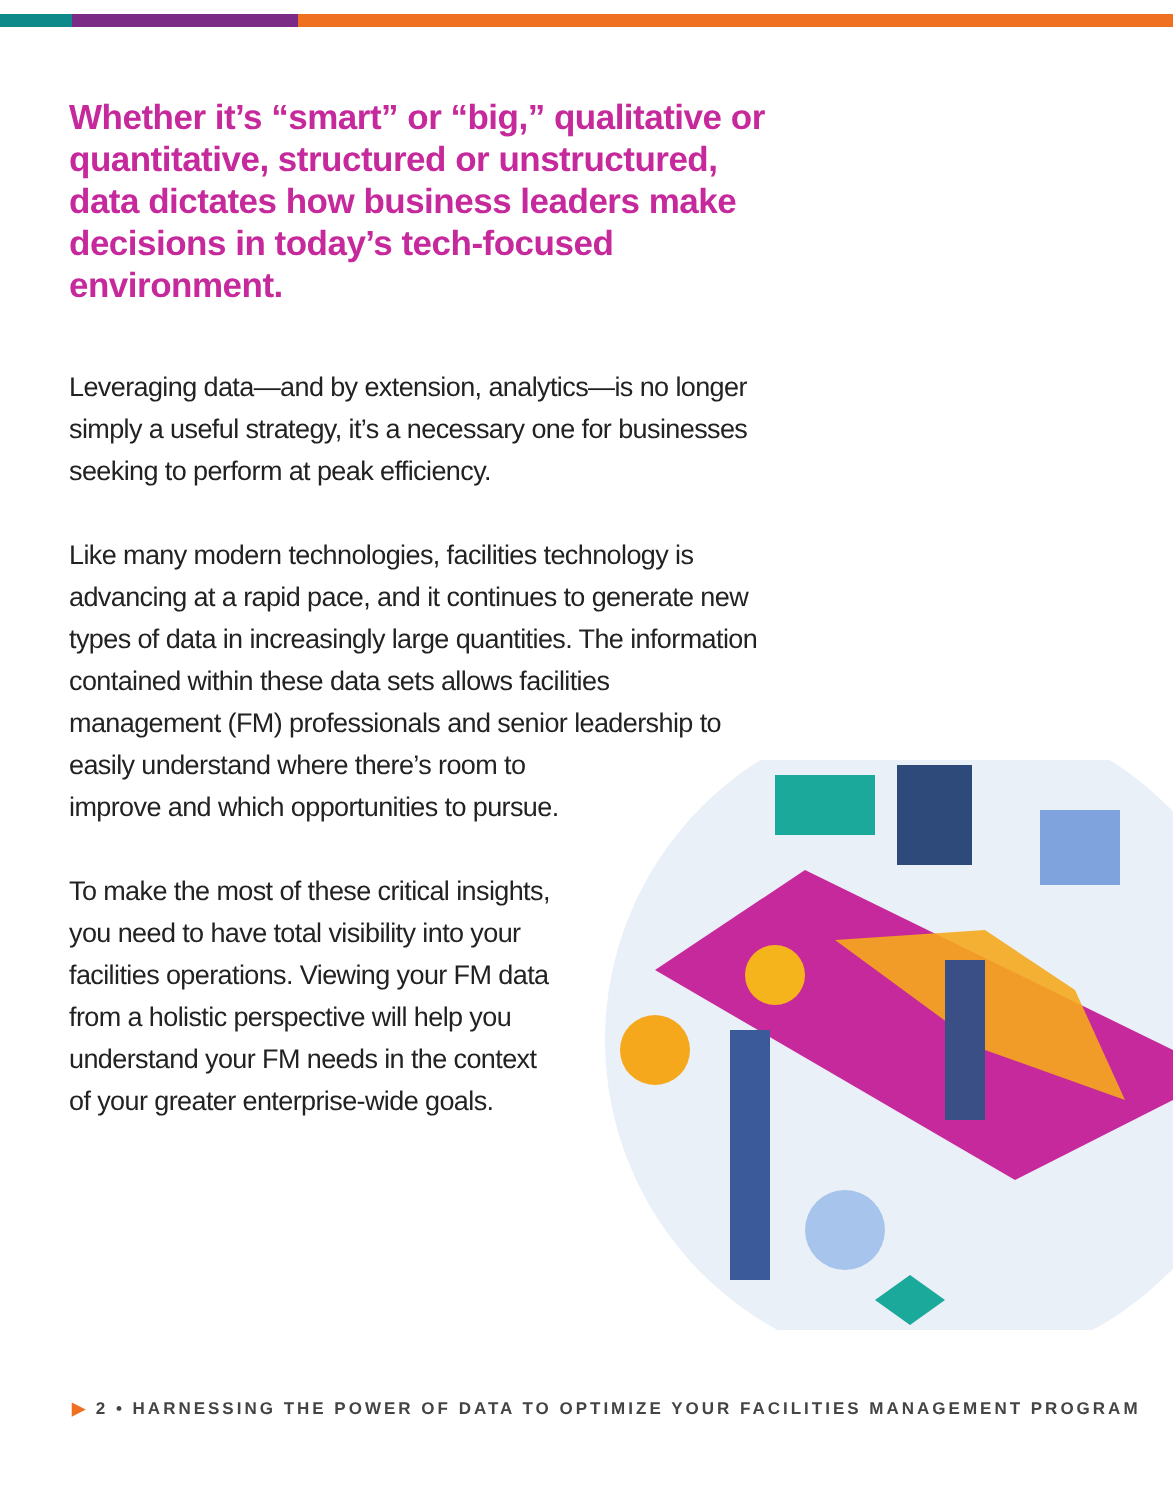Whether it’s “smart” or “big,” qualitative or quantitative, structured or unstructured, data dictates how business leaders make decisions in today’s tech-focused environment.
Leveraging data—and by extension, analytics—is no longer simply a useful strategy, it’s a necessary one for businesses seeking to perform at peak efficiency.
Like many modern technologies, facilities technology is advancing at a rapid pace, and it continues to generate new types of data in increasingly large quantities. The information contained within these data sets allows facilities management (FM) professionals and senior leadership to easily understand where there’s room to
improve and which opportunities to pursue.
To make the most of these critical insights, you need to have total visibility into your facilities operations. Viewing your FM data from a holistic perspective will help you understand your FM needs in the context of your greater enterprise-wide goals.
▶ 2 • HARNESSING THE POWER OF DATA TO OPTIMIZE YOUR FACILITIES MANAGEMENT PROGRAM